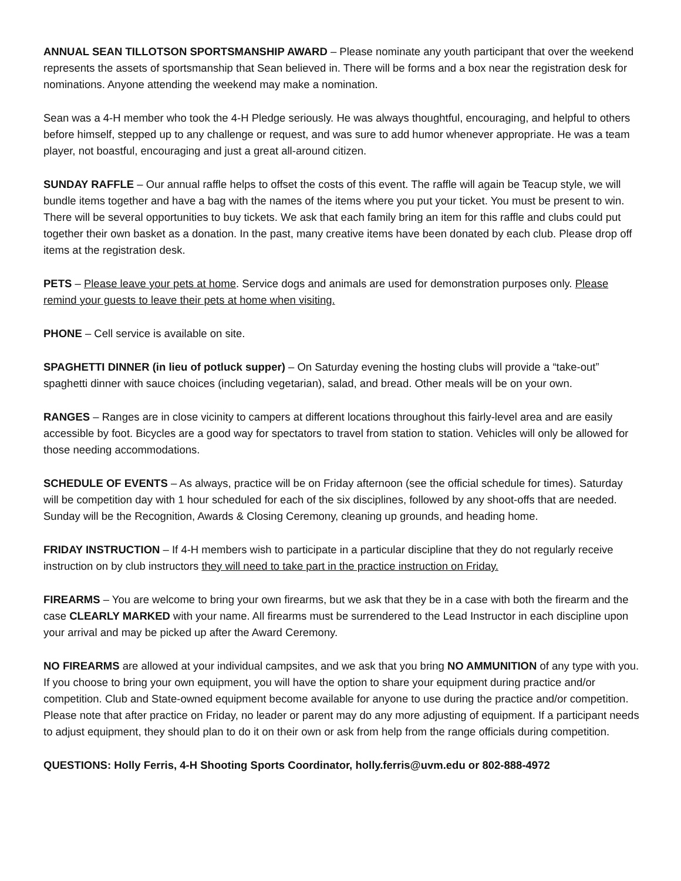ANNUAL SEAN TILLOTSON SPORTSMANSHIP AWARD – Please nominate any youth participant that over the weekend represents the assets of sportsmanship that Sean believed in. There will be forms and a box near the registration desk for nominations. Anyone attending the weekend may make a nomination.
Sean was a 4-H member who took the 4-H Pledge seriously. He was always thoughtful, encouraging, and helpful to others before himself, stepped up to any challenge or request, and was sure to add humor whenever appropriate. He was a team player, not boastful, encouraging and just a great all-around citizen.
SUNDAY RAFFLE – Our annual raffle helps to offset the costs of this event. The raffle will again be Teacup style, we will bundle items together and have a bag with the names of the items where you put your ticket. You must be present to win. There will be several opportunities to buy tickets. We ask that each family bring an item for this raffle and clubs could put together their own basket as a donation. In the past, many creative items have been donated by each club. Please drop off items at the registration desk.
PETS – Please leave your pets at home. Service dogs and animals are used for demonstration purposes only. Please remind your guests to leave their pets at home when visiting.
PHONE – Cell service is available on site.
SPAGHETTI DINNER (in lieu of potluck supper) – On Saturday evening the hosting clubs will provide a “take-out” spaghetti dinner with sauce choices (including vegetarian), salad, and bread. Other meals will be on your own.
RANGES – Ranges are in close vicinity to campers at different locations throughout this fairly-level area and are easily accessible by foot. Bicycles are a good way for spectators to travel from station to station. Vehicles will only be allowed for those needing accommodations.
SCHEDULE OF EVENTS – As always, practice will be on Friday afternoon (see the official schedule for times). Saturday will be competition day with 1 hour scheduled for each of the six disciplines, followed by any shoot-offs that are needed. Sunday will be the Recognition, Awards & Closing Ceremony, cleaning up grounds, and heading home.
FRIDAY INSTRUCTION – If 4-H members wish to participate in a particular discipline that they do not regularly receive instruction on by club instructors they will need to take part in the practice instruction on Friday.
FIREARMS – You are welcome to bring your own firearms, but we ask that they be in a case with both the firearm and the case CLEARLY MARKED with your name. All firearms must be surrendered to the Lead Instructor in each discipline upon your arrival and may be picked up after the Award Ceremony.
NO FIREARMS are allowed at your individual campsites, and we ask that you bring NO AMMUNITION of any type with you. If you choose to bring your own equipment, you will have the option to share your equipment during practice and/or competition. Club and State-owned equipment become available for anyone to use during the practice and/or competition. Please note that after practice on Friday, no leader or parent may do any more adjusting of equipment. If a participant needs to adjust equipment, they should plan to do it on their own or ask from help from the range officials during competition.
QUESTIONS: Holly Ferris, 4-H Shooting Sports Coordinator, holly.ferris@uvm.edu or 802-888-4972